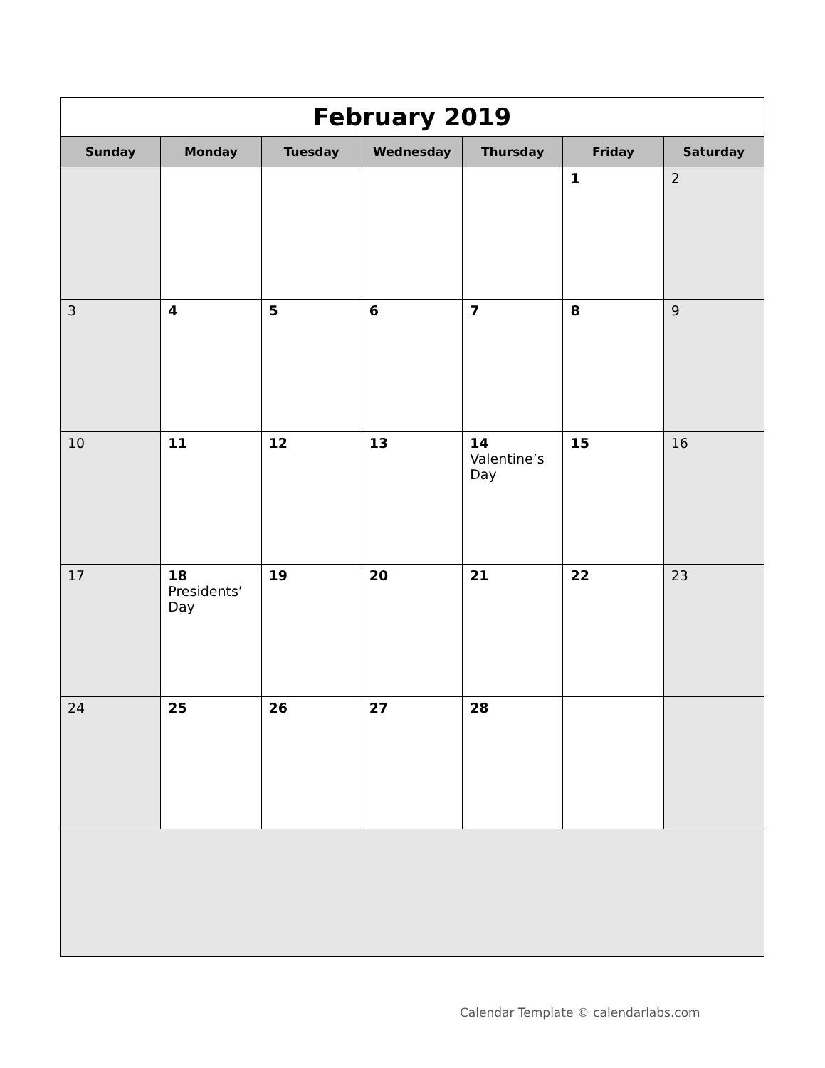| February 2019 | | | | | | |
| Sunday | Monday | Tuesday | Wednesday | Thursday | Friday | Saturday |
| | | | | | 1 | 2 |
| 3 | 4 | 5 | 6 | 7 | 8 | 9 |
| 10 | 11 | 12 | 13 | 14 Valentine’s Day | 15 | 16 |
| 17 | 18 Presidents’ Day | 19 | 20 | 21 | 22 | 23 |
| 24 | 25 | 26 | 27 | 28 | | |
Calendar Template © calendarlabs.com